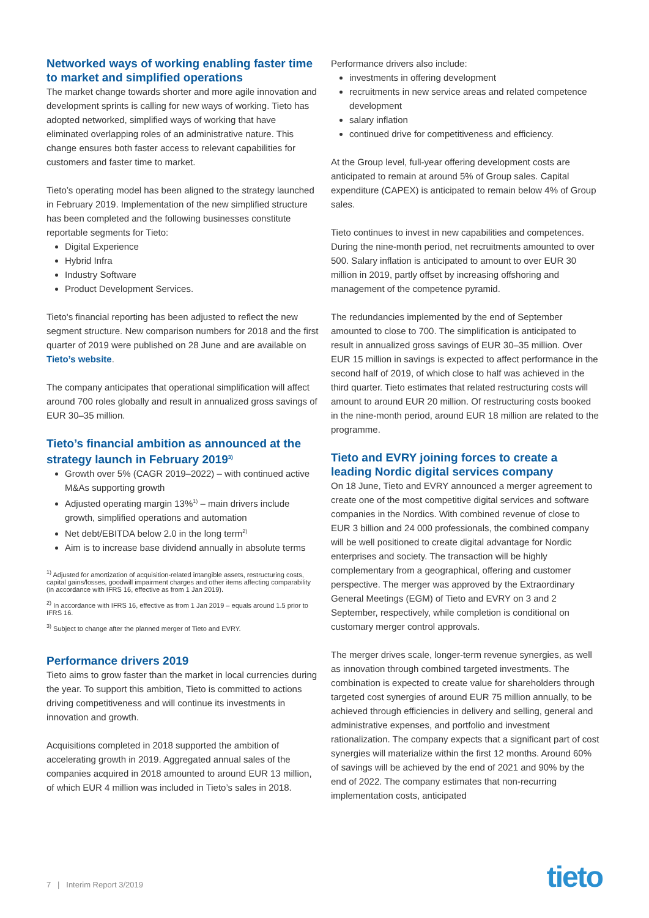Networked ways of working enabling faster time to market and simplified operations
The market change towards shorter and more agile innovation and development sprints is calling for new ways of working. Tieto has adopted networked, simplified ways of working that have eliminated overlapping roles of an administrative nature. This change ensures both faster access to relevant capabilities for customers and faster time to market.
Tieto’s operating model has been aligned to the strategy launched in February 2019. Implementation of the new simplified structure has been completed and the following businesses constitute reportable segments for Tieto:
Digital Experience
Hybrid Infra
Industry Software
Product Development Services.
Tieto's financial reporting has been adjusted to reflect the new segment structure. New comparison numbers for 2018 and the first quarter of 2019 were published on 28 June and are available on Tieto’s website.
The company anticipates that operational simplification will affect around 700 roles globally and result in annualized gross savings of EUR 30–35 million.
Tieto’s financial ambition as announced at the strategy launch in February 2019<sup>3)</sup>
Growth over 5% (CAGR 2019–2022) – with continued active M&As supporting growth
Adjusted operating margin 13%<sup>1)</sup> – main drivers include growth, simplified operations and automation
Net debt/EBITDA below 2.0 in the long term<sup>2)</sup>
Aim is to increase base dividend annually in absolute terms
<sup>1)</sup> Adjusted for amortization of acquisition-related intangible assets, restructuring costs, capital gains/losses, goodwill impairment charges and other items affecting comparability (in accordance with IFRS 16, effective as from 1 Jan 2019).
<sup>2)</sup> In accordance with IFRS 16, effective as from 1 Jan 2019 – equals around 1.5 prior to IFRS 16.
<sup>3)</sup> Subject to change after the planned merger of Tieto and EVRY.
Performance drivers 2019
Tieto aims to grow faster than the market in local currencies during the year. To support this ambition, Tieto is committed to actions driving competitiveness and will continue its investments in innovation and growth.
Acquisitions completed in 2018 supported the ambition of accelerating growth in 2019. Aggregated annual sales of the companies acquired in 2018 amounted to around EUR 13 million, of which EUR 4 million was included in Tieto’s sales in 2018.
Performance drivers also include:
investments in offering development
recruitments in new service areas and related competence development
salary inflation
continued drive for competitiveness and efficiency.
At the Group level, full-year offering development costs are anticipated to remain at around 5% of Group sales. Capital expenditure (CAPEX) is anticipated to remain below 4% of Group sales.
Tieto continues to invest in new capabilities and competences. During the nine-month period, net recruitments amounted to over 500. Salary inflation is anticipated to amount to over EUR 30 million in 2019, partly offset by increasing offshoring and management of the competence pyramid.
The redundancies implemented by the end of September amounted to close to 700. The simplification is anticipated to result in annualized gross savings of EUR 30–35 million. Over EUR 15 million in savings is expected to affect performance in the second half of 2019, of which close to half was achieved in the third quarter. Tieto estimates that related restructuring costs will amount to around EUR 20 million. Of restructuring costs booked in the nine-month period, around EUR 18 million are related to the programme.
Tieto and EVRY joining forces to create a leading Nordic digital services company
On 18 June, Tieto and EVRY announced a merger agreement to create one of the most competitive digital services and software companies in the Nordics. With combined revenue of close to EUR 3 billion and 24 000 professionals, the combined company will be well positioned to create digital advantage for Nordic enterprises and society. The transaction will be highly complementary from a geographical, offering and customer perspective. The merger was approved by the Extraordinary General Meetings (EGM) of Tieto and EVRY on 3 and 2 September, respectively, while completion is conditional on customary merger control approvals.
The merger drives scale, longer-term revenue synergies, as well as innovation through combined targeted investments. The combination is expected to create value for shareholders through targeted cost synergies of around EUR 75 million annually, to be achieved through efficiencies in delivery and selling, general and administrative expenses, and portfolio and investment rationalization. The company expects that a significant part of cost synergies will materialize within the first 12 months. Around 60% of savings will be achieved by the end of 2021 and 90% by the end of 2022. The company estimates that non-recurring implementation costs, anticipated
7 | Interim Report 3/2019 tieto